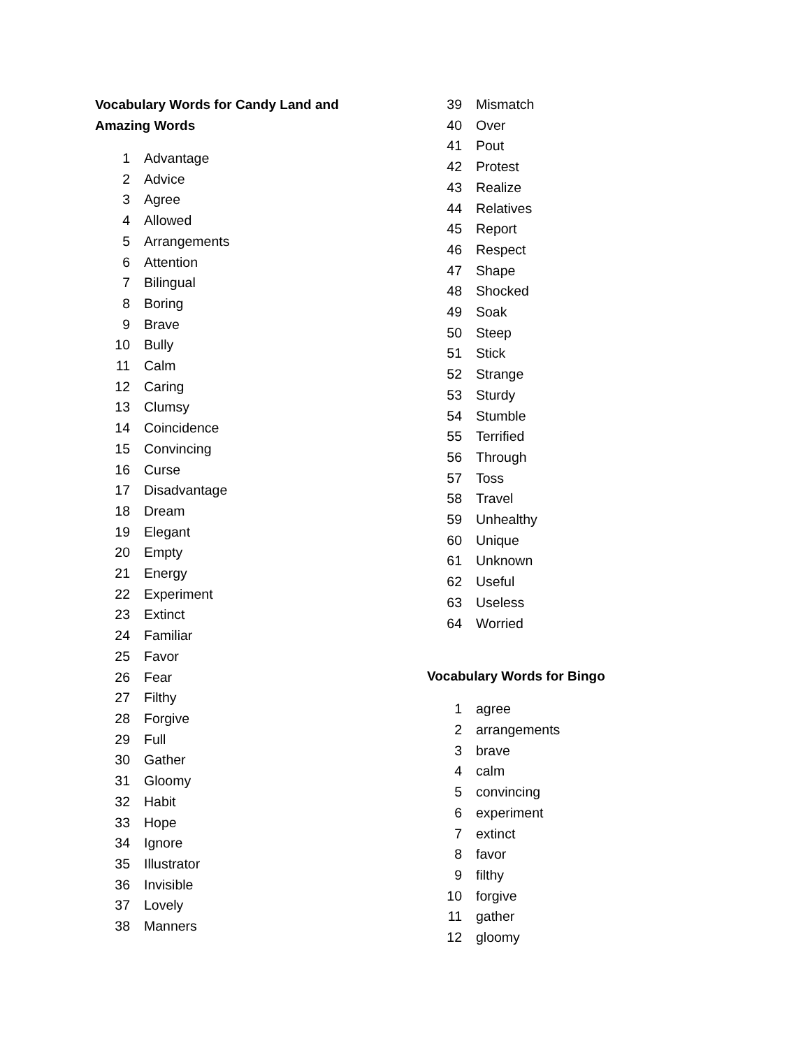Vocabulary Words for Candy Land and Amazing Words
1 Advantage
2 Advice
3 Agree
4 Allowed
5 Arrangements
6 Attention
7 Bilingual
8 Boring
9 Brave
10 Bully
11 Calm
12 Caring
13 Clumsy
14 Coincidence
15 Convincing
16 Curse
17 Disadvantage
18 Dream
19 Elegant
20 Empty
21 Energy
22 Experiment
23 Extinct
24 Familiar
25 Favor
26 Fear
27 Filthy
28 Forgive
29 Full
30 Gather
31 Gloomy
32 Habit
33 Hope
34 Ignore
35 Illustrator
36 Invisible
37 Lovely
38 Manners
39 Mismatch
40 Over
41 Pout
42 Protest
43 Realize
44 Relatives
45 Report
46 Respect
47 Shape
48 Shocked
49 Soak
50 Steep
51 Stick
52 Strange
53 Sturdy
54 Stumble
55 Terrified
56 Through
57 Toss
58 Travel
59 Unhealthy
60 Unique
61 Unknown
62 Useful
63 Useless
64 Worried
Vocabulary Words for Bingo
1 agree
2 arrangements
3 brave
4 calm
5 convincing
6 experiment
7 extinct
8 favor
9 filthy
10 forgive
11 gather
12 gloomy